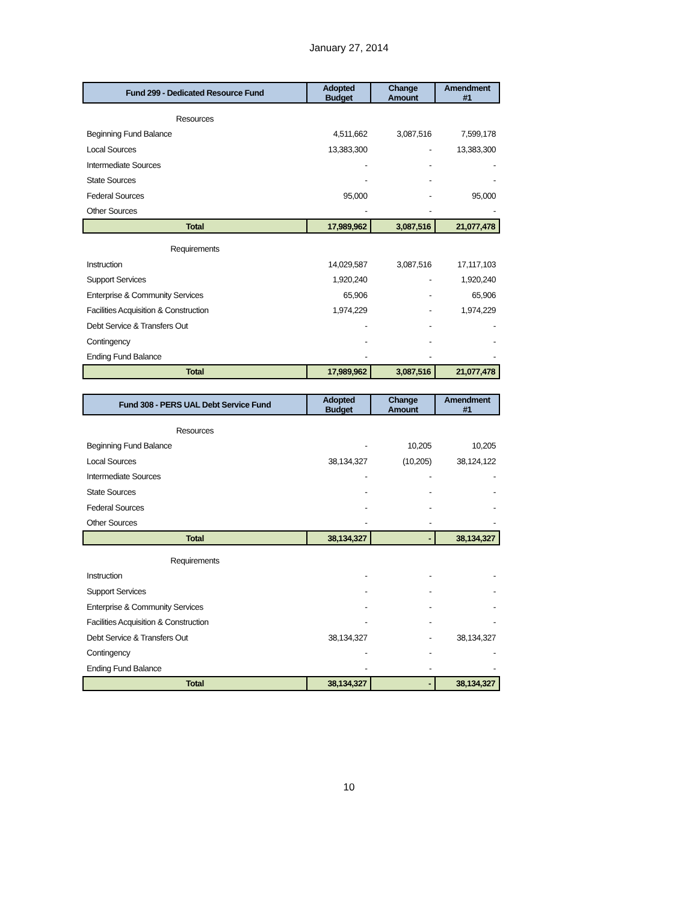January 27, 2014
| Fund 299 - Dedicated Resource Fund | Adopted Budget | Change Amount | Amendment #1 |
| --- | --- | --- | --- |
| Resources | | | |
| Beginning Fund Balance | 4,511,662 | 3,087,516 | 7,599,178 |
| Local Sources | 13,383,300 | - | 13,383,300 |
| Intermediate Sources | - | - | - |
| State Sources | - | - | - |
| Federal Sources | 95,000 | - | 95,000 |
| Other Sources | - | - | - |
| Total | 17,989,962 | 3,087,516 | 21,077,478 |
| Requirements | | | |
| Instruction | 14,029,587 | 3,087,516 | 17,117,103 |
| Support Services | 1,920,240 | - | 1,920,240 |
| Enterprise & Community Services | 65,906 | - | 65,906 |
| Facilities Acquisition & Construction | 1,974,229 | - | 1,974,229 |
| Debt Service & Transfers Out | - | - | - |
| Contingency | - | - | - |
| Ending Fund Balance | - | - | - |
| Total | 17,989,962 | 3,087,516 | 21,077,478 |
| Fund 308 - PERS UAL Debt Service Fund | Adopted Budget | Change Amount | Amendment #1 |
| --- | --- | --- | --- |
| Resources | | | |
| Beginning Fund Balance | - | 10,205 | 10,205 |
| Local Sources | 38,134,327 | (10,205) | 38,124,122 |
| Intermediate Sources | - | - | - |
| State Sources | - | - | - |
| Federal Sources | - | - | - |
| Other Sources | - | - | - |
| Total | 38,134,327 | - | 38,134,327 |
| Requirements | | | |
| Instruction | - | - | - |
| Support Services | - | - | - |
| Enterprise & Community Services | - | - | - |
| Facilities Acquisition & Construction | - | - | - |
| Debt Service & Transfers Out | 38,134,327 | - | 38,134,327 |
| Contingency | - | - | - |
| Ending Fund Balance | - | - | - |
| Total | 38,134,327 | - | 38,134,327 |
10